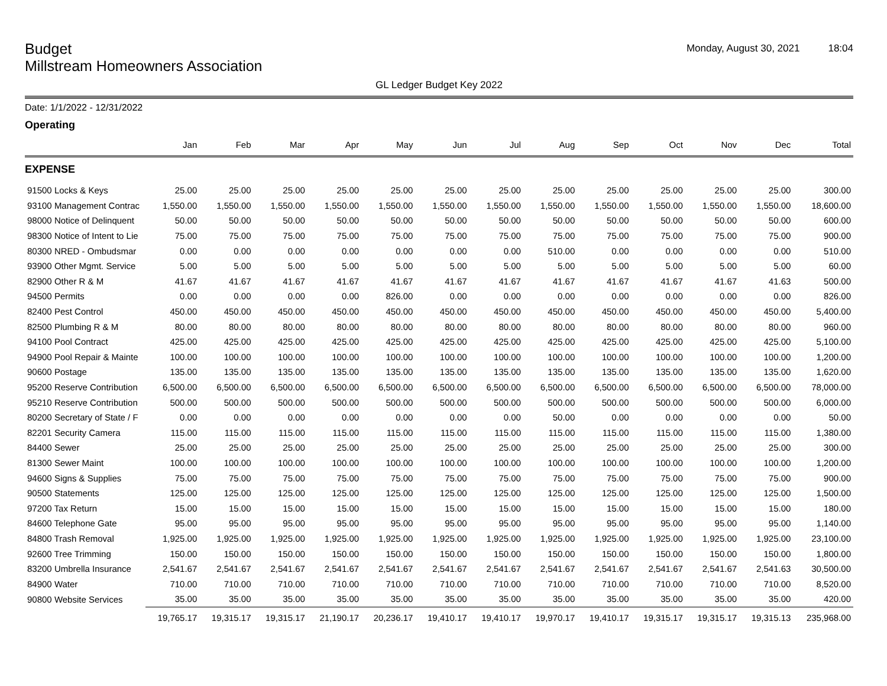Budget
Millstream Homeowners Association
Monday, August 30, 2021 18:04
GL Ledger Budget Key 2022
Date: 1/1/2022 - 12/31/2022
Operating
| | Jan | Feb | Mar | Apr | May | Jun | Jul | Aug | Sep | Oct | Nov | Dec | Total |
| --- | --- | --- | --- | --- | --- | --- | --- | --- | --- | --- | --- | --- | --- |
| EXPENSE | | | | | | | | | | | | | |
| 91500 Locks & Keys | 25.00 | 25.00 | 25.00 | 25.00 | 25.00 | 25.00 | 25.00 | 25.00 | 25.00 | 25.00 | 25.00 | 25.00 | 300.00 |
| 93100 Management Contrac | 1,550.00 | 1,550.00 | 1,550.00 | 1,550.00 | 1,550.00 | 1,550.00 | 1,550.00 | 1,550.00 | 1,550.00 | 1,550.00 | 1,550.00 | 1,550.00 | 18,600.00 |
| 98000 Notice of Delinquent | 50.00 | 50.00 | 50.00 | 50.00 | 50.00 | 50.00 | 50.00 | 50.00 | 50.00 | 50.00 | 50.00 | 50.00 | 600.00 |
| 98300 Notice of Intent to Lie | 75.00 | 75.00 | 75.00 | 75.00 | 75.00 | 75.00 | 75.00 | 75.00 | 75.00 | 75.00 | 75.00 | 75.00 | 900.00 |
| 80300 NRED - Ombudsmar | 0.00 | 0.00 | 0.00 | 0.00 | 0.00 | 0.00 | 0.00 | 510.00 | 0.00 | 0.00 | 0.00 | 0.00 | 510.00 |
| 93900 Other Mgmt. Service | 5.00 | 5.00 | 5.00 | 5.00 | 5.00 | 5.00 | 5.00 | 5.00 | 5.00 | 5.00 | 5.00 | 5.00 | 60.00 |
| 82900 Other R & M | 41.67 | 41.67 | 41.67 | 41.67 | 41.67 | 41.67 | 41.67 | 41.67 | 41.67 | 41.67 | 41.67 | 41.63 | 500.00 |
| 94500 Permits | 0.00 | 0.00 | 0.00 | 0.00 | 826.00 | 0.00 | 0.00 | 0.00 | 0.00 | 0.00 | 0.00 | 0.00 | 826.00 |
| 82400 Pest Control | 450.00 | 450.00 | 450.00 | 450.00 | 450.00 | 450.00 | 450.00 | 450.00 | 450.00 | 450.00 | 450.00 | 450.00 | 5,400.00 |
| 82500 Plumbing R & M | 80.00 | 80.00 | 80.00 | 80.00 | 80.00 | 80.00 | 80.00 | 80.00 | 80.00 | 80.00 | 80.00 | 80.00 | 960.00 |
| 94100 Pool Contract | 425.00 | 425.00 | 425.00 | 425.00 | 425.00 | 425.00 | 425.00 | 425.00 | 425.00 | 425.00 | 425.00 | 425.00 | 5,100.00 |
| 94900 Pool Repair & Mainte | 100.00 | 100.00 | 100.00 | 100.00 | 100.00 | 100.00 | 100.00 | 100.00 | 100.00 | 100.00 | 100.00 | 100.00 | 1,200.00 |
| 90600 Postage | 135.00 | 135.00 | 135.00 | 135.00 | 135.00 | 135.00 | 135.00 | 135.00 | 135.00 | 135.00 | 135.00 | 135.00 | 1,620.00 |
| 95200 Reserve Contribution | 6,500.00 | 6,500.00 | 6,500.00 | 6,500.00 | 6,500.00 | 6,500.00 | 6,500.00 | 6,500.00 | 6,500.00 | 6,500.00 | 6,500.00 | 6,500.00 | 78,000.00 |
| 95210 Reserve Contribution | 500.00 | 500.00 | 500.00 | 500.00 | 500.00 | 500.00 | 500.00 | 500.00 | 500.00 | 500.00 | 500.00 | 500.00 | 6,000.00 |
| 80200 Secretary of State / F | 0.00 | 0.00 | 0.00 | 0.00 | 0.00 | 0.00 | 0.00 | 50.00 | 0.00 | 0.00 | 0.00 | 0.00 | 50.00 |
| 82201 Security Camera | 115.00 | 115.00 | 115.00 | 115.00 | 115.00 | 115.00 | 115.00 | 115.00 | 115.00 | 115.00 | 115.00 | 115.00 | 1,380.00 |
| 84400 Sewer | 25.00 | 25.00 | 25.00 | 25.00 | 25.00 | 25.00 | 25.00 | 25.00 | 25.00 | 25.00 | 25.00 | 25.00 | 300.00 |
| 81300 Sewer Maint | 100.00 | 100.00 | 100.00 | 100.00 | 100.00 | 100.00 | 100.00 | 100.00 | 100.00 | 100.00 | 100.00 | 100.00 | 1,200.00 |
| 94600 Signs & Supplies | 75.00 | 75.00 | 75.00 | 75.00 | 75.00 | 75.00 | 75.00 | 75.00 | 75.00 | 75.00 | 75.00 | 75.00 | 900.00 |
| 90500 Statements | 125.00 | 125.00 | 125.00 | 125.00 | 125.00 | 125.00 | 125.00 | 125.00 | 125.00 | 125.00 | 125.00 | 125.00 | 1,500.00 |
| 97200 Tax Return | 15.00 | 15.00 | 15.00 | 15.00 | 15.00 | 15.00 | 15.00 | 15.00 | 15.00 | 15.00 | 15.00 | 15.00 | 180.00 |
| 84600 Telephone Gate | 95.00 | 95.00 | 95.00 | 95.00 | 95.00 | 95.00 | 95.00 | 95.00 | 95.00 | 95.00 | 95.00 | 95.00 | 1,140.00 |
| 84800 Trash Removal | 1,925.00 | 1,925.00 | 1,925.00 | 1,925.00 | 1,925.00 | 1,925.00 | 1,925.00 | 1,925.00 | 1,925.00 | 1,925.00 | 1,925.00 | 1,925.00 | 23,100.00 |
| 92600 Tree Trimming | 150.00 | 150.00 | 150.00 | 150.00 | 150.00 | 150.00 | 150.00 | 150.00 | 150.00 | 150.00 | 150.00 | 150.00 | 1,800.00 |
| 83200 Umbrella Insurance | 2,541.67 | 2,541.67 | 2,541.67 | 2,541.67 | 2,541.67 | 2,541.67 | 2,541.67 | 2,541.67 | 2,541.67 | 2,541.67 | 2,541.67 | 2,541.63 | 30,500.00 |
| 84900 Water | 710.00 | 710.00 | 710.00 | 710.00 | 710.00 | 710.00 | 710.00 | 710.00 | 710.00 | 710.00 | 710.00 | 710.00 | 8,520.00 |
| 90800 Website Services | 35.00 | 35.00 | 35.00 | 35.00 | 35.00 | 35.00 | 35.00 | 35.00 | 35.00 | 35.00 | 35.00 | 35.00 | 420.00 |
| | 19,765.17 | 19,315.17 | 19,315.17 | 21,190.17 | 20,236.17 | 19,410.17 | 19,410.17 | 19,970.17 | 19,410.17 | 19,315.17 | 19,315.17 | 19,315.13 | 235,968.00 |